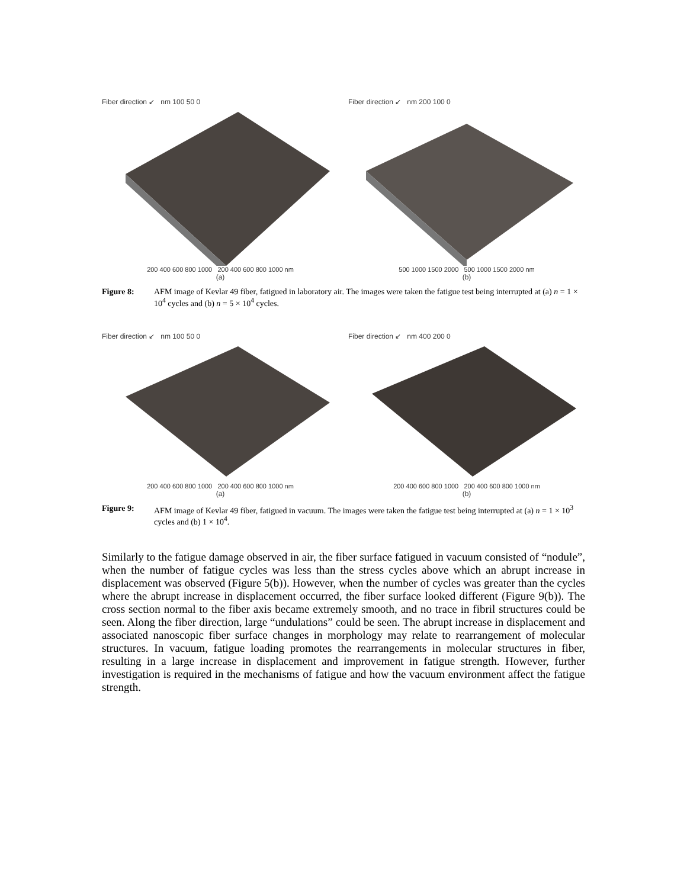Fiber direction ↙ nm 100 50 0
200 400 600 800 1000 200 400 600 800 1000 nm
(a)
Fiber direction ↙ nm 200 100 0
500 1000 1500 2000 500 1000 1500 2000 nm
(b)
Figure 8: AFM image of Kevlar 49 fiber, fatigued in laboratory air. The images were taken the fatigue test being interrupted at (a) n = 1 × 10<sup>4</sup> cycles and (b) n = 5 × 10<sup>4</sup> cycles.
Fiber direction ↙ nm 100 50 0
200 400 600 800 1000 200 400 600 800 1000 nm
(a)
Fiber direction ↙ nm 400 200 0
200 400 600 800 1000 200 400 600 800 1000 nm
(b)
Figure 9: AFM image of Kevlar 49 fiber, fatigued in vacuum. The images were taken the fatigue test being interrupted at (a) n = 1 × 10<sup>3</sup> cycles and (b) 1 × 10<sup>4</sup>.
Similarly to the fatigue damage observed in air, the fiber surface fatigued in vacuum consisted of “nodule”, when the number of fatigue cycles was less than the stress cycles above which an abrupt increase in displacement was observed (Figure 5(b)). However, when the number of cycles was greater than the cycles where the abrupt increase in displacement occurred, the fiber surface looked different (Figure 9(b)). The cross section normal to the fiber axis became extremely smooth, and no trace in fibril structures could be seen. Along the fiber direction, large “undulations” could be seen. The abrupt increase in displacement and associated nanoscopic fiber surface changes in morphology may relate to rearrangement of molecular structures. In vacuum, fatigue loading promotes the rearrangements in molecular structures in fiber, resulting in a large increase in displacement and improvement in fatigue strength. However, further investigation is required in the mechanisms of fatigue and how the vacuum environment affect the fatigue strength.